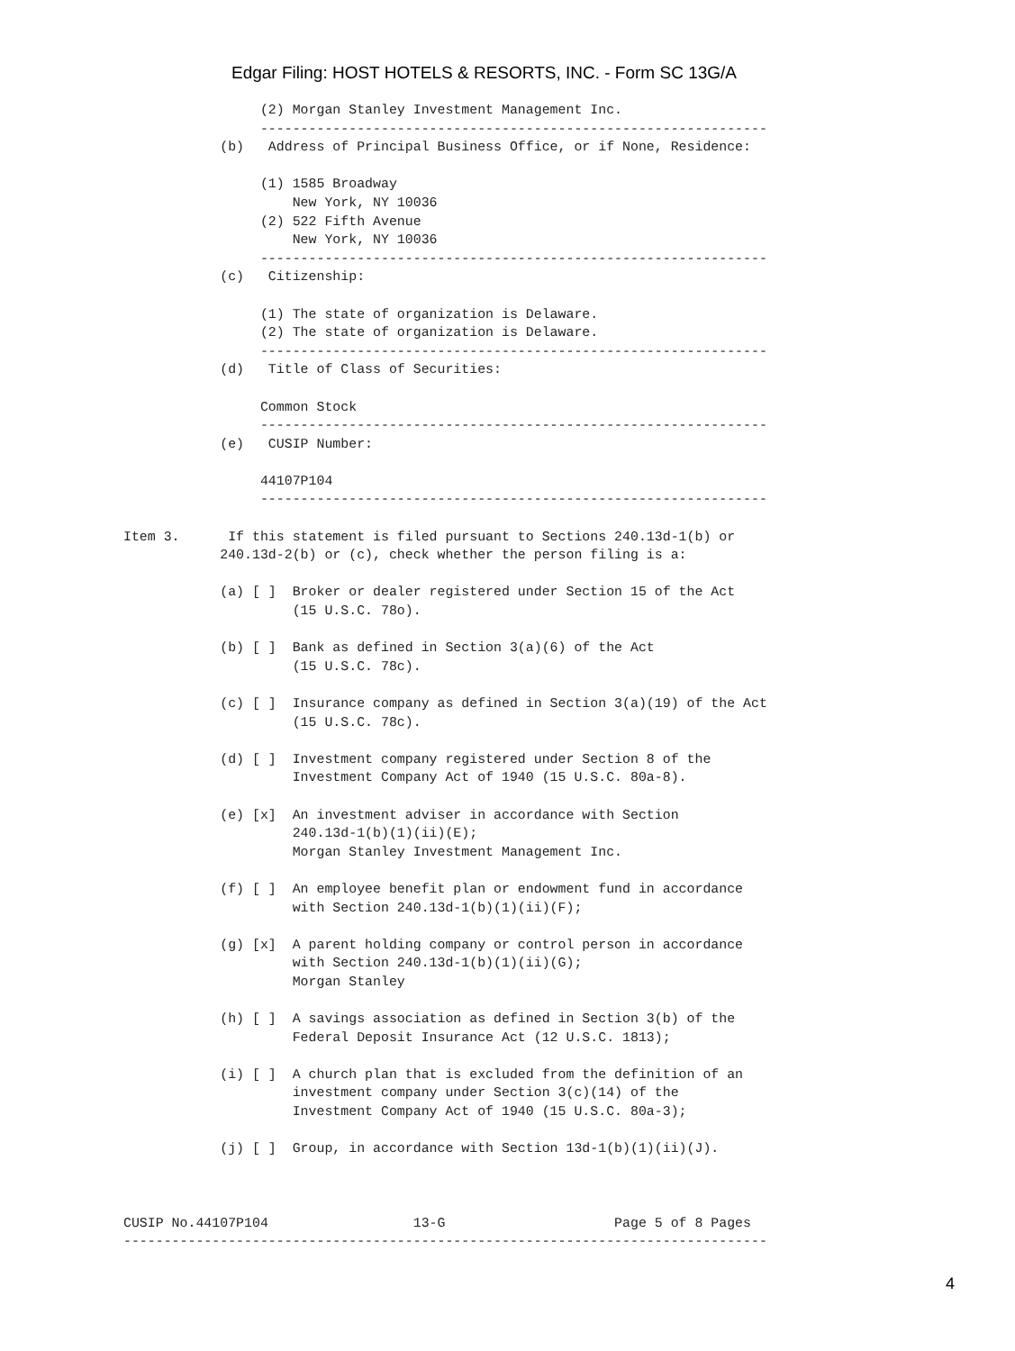Edgar Filing: HOST HOTELS & RESORTS, INC. - Form SC 13G/A
                 (2) Morgan Stanley Investment Management Inc.
                 ---------------------------------------------------------------
            (b)   Address of Principal Business Office, or if None, Residence:

                 (1) 1585 Broadway
                     New York, NY 10036
                 (2) 522 Fifth Avenue
                     New York, NY 10036
                 ---------------------------------------------------------------
            (c)   Citizenship:

                 (1) The state of organization is Delaware.
                 (2) The state of organization is Delaware.
                 ---------------------------------------------------------------
            (d)   Title of Class of Securities:

                 Common Stock
                 ---------------------------------------------------------------
            (e)   CUSIP Number:

                 44107P104
                 ---------------------------------------------------------------

Item 3.      If this statement is filed pursuant to Sections 240.13d-1(b) or
            240.13d-2(b) or (c), check whether the person filing is a:

            (a) [ ]  Broker or dealer registered under Section 15 of the Act
                     (15 U.S.C. 78o).

            (b) [ ]  Bank as defined in Section 3(a)(6) of the Act
                     (15 U.S.C. 78c).

            (c) [ ]  Insurance company as defined in Section 3(a)(19) of the Act
                     (15 U.S.C. 78c).

            (d) [ ]  Investment company registered under Section 8 of the
                     Investment Company Act of 1940 (15 U.S.C. 80a-8).

            (e) [x]  An investment adviser in accordance with Section
                     240.13d-1(b)(1)(ii)(E);
                     Morgan Stanley Investment Management Inc.

            (f) [ ]  An employee benefit plan or endowment fund in accordance
                     with Section 240.13d-1(b)(1)(ii)(F);

            (g) [x]  A parent holding company or control person in accordance
                     with Section 240.13d-1(b)(1)(ii)(G);
                     Morgan Stanley

            (h) [ ]  A savings association as defined in Section 3(b) of the
                     Federal Deposit Insurance Act (12 U.S.C. 1813);

            (i) [ ]  A church plan that is excluded from the definition of an
                     investment company under Section 3(c)(14) of the
                     Investment Company Act of 1940 (15 U.S.C. 80a-3);

            (j) [ ]  Group, in accordance with Section 13d-1(b)(1)(ii)(J).



CUSIP No.44107P104                  13-G                     Page 5 of 8 Pages
--------------------------------------------------------------------------------
4